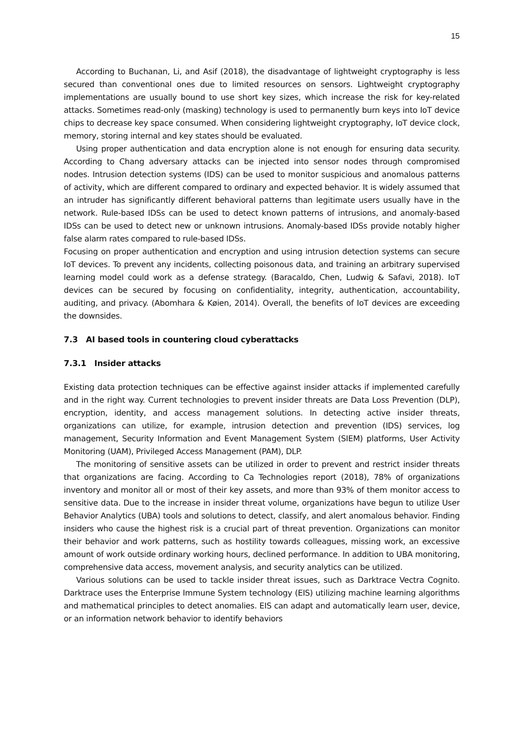15
According to Buchanan, Li, and Asif (2018), the disadvantage of lightweight cryptography is less secured than conventional ones due to limited resources on sensors. Lightweight cryptography implementations are usually bound to use short key sizes, which increase the risk for key-related attacks. Sometimes read-only (masking) technology is used to permanently burn keys into IoT device chips to decrease key space consumed. When considering lightweight cryptography, IoT device clock, memory, storing internal and key states should be evaluated.
Using proper authentication and data encryption alone is not enough for ensuring data security. According to Chang adversary attacks can be injected into sensor nodes through compromised nodes. Intrusion detection systems (IDS) can be used to monitor suspicious and anomalous patterns of activity, which are different compared to ordinary and expected behavior. It is widely assumed that an intruder has significantly different behavioral patterns than legitimate users usually have in the network. Rule-based IDSs can be used to detect known patterns of intrusions, and anomaly-based IDSs can be used to detect new or unknown intrusions. Anomaly-based IDSs provide notably higher false alarm rates compared to rule-based IDSs.
Focusing on proper authentication and encryption and using intrusion detection systems can secure IoT devices. To prevent any incidents, collecting poisonous data, and training an arbitrary supervised learning model could work as a defense strategy. (Baracaldo, Chen, Ludwig & Safavi, 2018). IoT devices can be secured by focusing on confidentiality, integrity, authentication, accountability, auditing, and privacy. (Abomhara & Køien, 2014). Overall, the benefits of IoT devices are exceeding the downsides.
7.3 AI based tools in countering cloud cyberattacks
7.3.1 Insider attacks
Existing data protection techniques can be effective against insider attacks if implemented carefully and in the right way. Current technologies to prevent insider threats are Data Loss Prevention (DLP), encryption, identity, and access management solutions. In detecting active insider threats, organizations can utilize, for example, intrusion detection and prevention (IDS) services, log management, Security Information and Event Management System (SIEM) platforms, User Activity Monitoring (UAM), Privileged Access Management (PAM), DLP.
The monitoring of sensitive assets can be utilized in order to prevent and restrict insider threats that organizations are facing. According to Ca Technologies report (2018), 78% of organizations inventory and monitor all or most of their key assets, and more than 93% of them monitor access to sensitive data. Due to the increase in insider threat volume, organizations have begun to utilize User Behavior Analytics (UBA) tools and solutions to detect, classify, and alert anomalous behavior. Finding insiders who cause the highest risk is a crucial part of threat prevention. Organizations can monitor their behavior and work patterns, such as hostility towards colleagues, missing work, an excessive amount of work outside ordinary working hours, declined performance. In addition to UBA monitoring, comprehensive data access, movement analysis, and security analytics can be utilized.
Various solutions can be used to tackle insider threat issues, such as Darktrace Vectra Cognito. Darktrace uses the Enterprise Immune System technology (EIS) utilizing machine learning algorithms and mathematical principles to detect anomalies. EIS can adapt and automatically learn user, device, or an information network behavior to identify behaviors